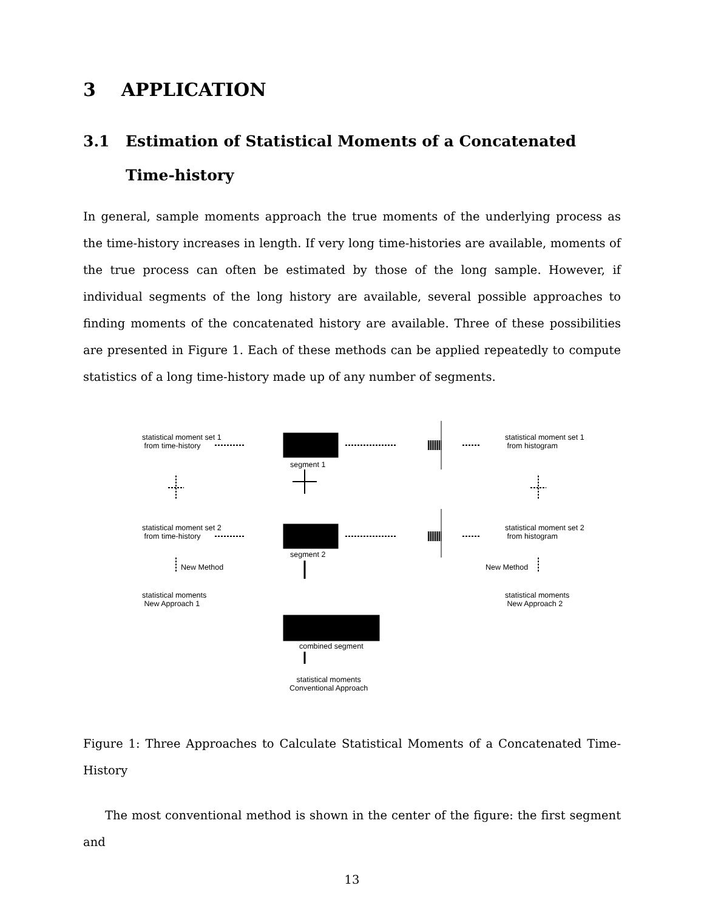3 APPLICATION
3.1 Estimation of Statistical Moments of a Concatenated Time-history
In general, sample moments approach the true moments of the underlying process as the time-history increases in length. If very long time-histories are available, moments of the true process can often be estimated by those of the long sample. However, if individual segments of the long history are available, several possible approaches to finding moments of the concatenated history are available. Three of these possibilities are presented in Figure 1. Each of these methods can be applied repeatedly to compute statistics of a long time-history made up of any number of segments.
statistical moment set 1
from time-history
segment 1
statistical moment set 1
from histogram
statistical moment set 2
from time-history
segment 2
statistical moment set 2
from histogram
New Method New Method
statistical moments
New Approach 1
statistical moments
New Approach 2
combined segment
statistical moments
Conventional Approach
Figure 1: Three Approaches to Calculate Statistical Moments of a Concatenated Time-History
The most conventional method is shown in the center of the figure: the first segment and
13